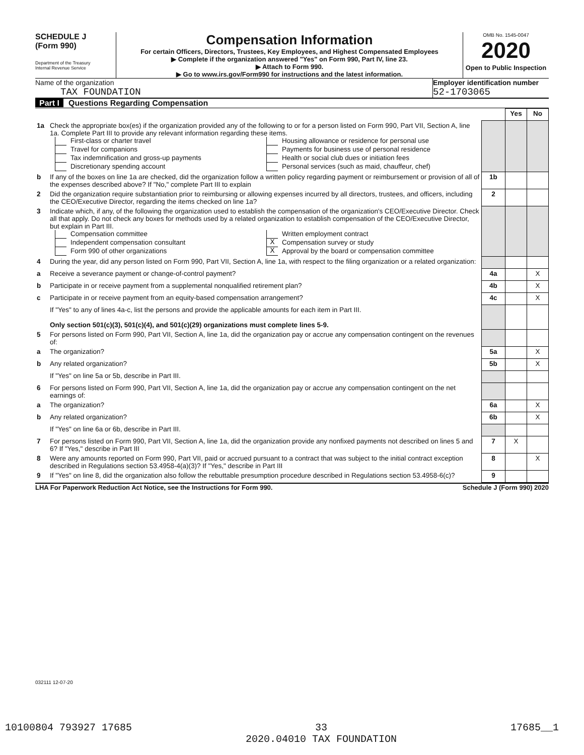SCHEDULE J
(Form 990)
Department of the Treasury
Internal Revenue Service
Compensation Information
For certain Officers, Directors, Trustees, Key Employees, and Highest Compensated Employees
▶ Complete if the organization answered "Yes" on Form 990, Part IV, line 23.
▶ Attach to Form 990.
▶ Go to www.irs.gov/Form990 for instructions and the latest information.
OMB No. 1545-0047
2020
Open to Public Inspection
Name of the organization
TAX FOUNDATION
Employer identification number
52-1703065
Part I Questions Regarding Compensation
| | | | Yes | No |
| 1a | Check the appropriate box(es) if the organization provided any of the following to or for a person listed on Form 990, Part VII, Section A, line 1a. Complete Part III to provide any relevant information regarding these items. First-class or charter travel Travel for companions Tax indemnification and gross-up payments Discretionary spending account Housing allowance or residence for personal use Payments for business use of personal residence Health or social club dues or initiation fees Personal services (such as maid, chauffeur, chef) | | | |
| b | If any of the boxes on line 1a are checked, did the organization follow a written policy regarding payment or reimbursement or provision of all of the expenses described above? If "No," complete Part III to explain | 1b | | |
| 2 | Did the organization require substantiation prior to reimbursing or allowing expenses incurred by all directors, trustees, and officers, including the CEO/Executive Director, regarding the items checked on line 1a? | 2 | | |
| 3 | Indicate which, if any, of the following the organization used to establish the compensation of the organization's CEO/Executive Director. Check all that apply. Do not check any boxes for methods used by a related organization to establish compensation of the CEO/Executive Director, but explain in Part III. Compensation committee Independent compensation consultant Form 990 of other organizations Written employment contract X Compensation survey or study X Approval by the board or compensation committee | | | |
| 4 | During the year, did any person listed on Form 990, Part VII, Section A, line 1a, with respect to the filing organization or a related organization: | | | |
| a | Receive a severance payment or change-of-control payment? | 4a | | X |
| b | Participate in or receive payment from a supplemental nonqualified retirement plan? | 4b | | X |
| c | Participate in or receive payment from an equity-based compensation arrangement? | 4c | | X |
| | If "Yes" to any of lines 4a-c, list the persons and provide the applicable amounts for each item in Part III. Only section 501(c)(3), 501(c)(4), and 501(c)(29) organizations must complete lines 5-9. | | | |
| 5 | For persons listed on Form 990, Part VII, Section A, line 1a, did the organization pay or accrue any compensation contingent on the revenues of: | | | |
| a | The organization? | 5a | | X |
| b | Any related organization? | 5b | | X |
| | If "Yes" on line 5a or 5b, describe in Part III. | | | |
| 6 | For persons listed on Form 990, Part VII, Section A, line 1a, did the organization pay or accrue any compensation contingent on the net earnings of: | | | |
| a | The organization? | 6a | | X |
| b | Any related organization? | 6b | | X |
| | If "Yes" on line 6a or 6b, describe in Part III. | | | |
| 7 | For persons listed on Form 990, Part VII, Section A, line 1a, did the organization provide any nonfixed payments not described on lines 5 and 6? If "Yes," describe in Part III | 7 | X | |
| 8 | Were any amounts reported on Form 990, Part VII, paid or accrued pursuant to a contract that was subject to the initial contract exception described in Regulations section 53.4958-4(a)(3)? If "Yes," describe in Part III | 8 | | X |
| 9 | If "Yes" on line 8, did the organization also follow the rebuttable presumption procedure described in Regulations section 53.4958-6(c)? | 9 | | |
LHA For Paperwork Reduction Act Notice, see the Instructions for Form 990. Schedule J (Form 990) 2020
032111 12-07-20
10100804 793927 17685 33
2020.04010 TAX FOUNDATION 17685__1